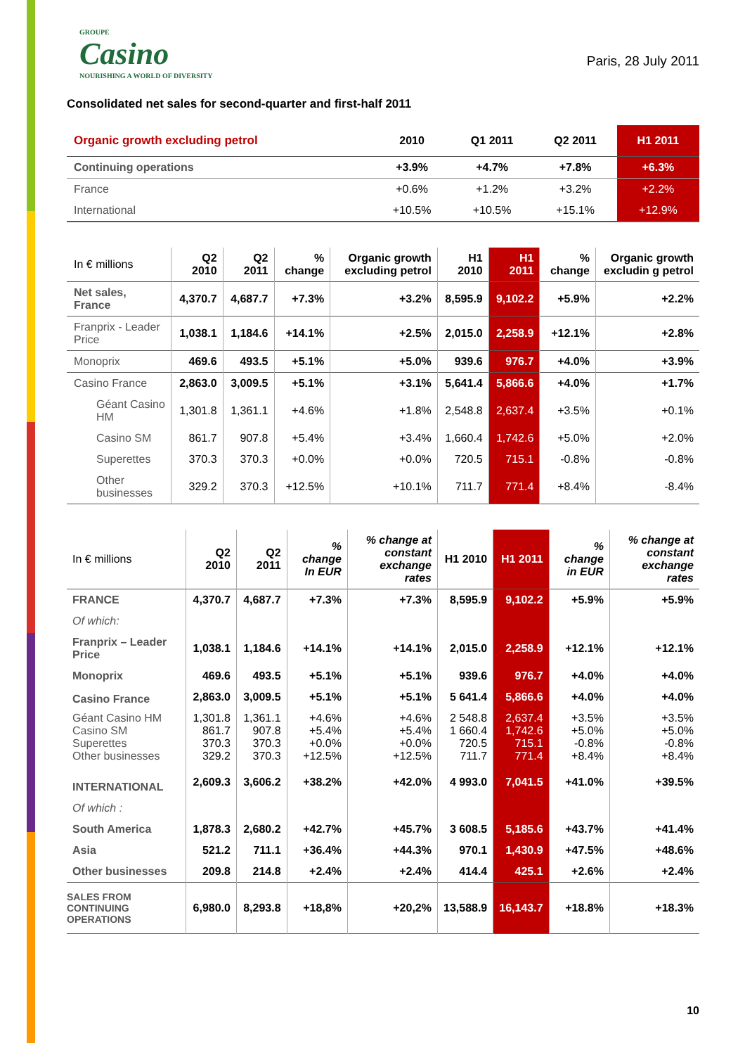GROUPE
Casino
NOURISHING A WORLD OF DIVERSITY
Paris, 28 July 2011
Consolidated net sales for second-quarter and first-half 2011
| Organic growth excluding petrol | 2010 | Q1 2011 | Q2 2011 | H1 2011 |
| --- | --- | --- | --- | --- |
| Continuing operations | +3.9% | +4.7% | +7.8% | +6.3% |
| France | +0.6% | +1.2% | +3.2% | +2.2% |
| International | +10.5% | +10.5% | +15.1% | +12.9% |
| In € millions | Q2 2010 | Q2 2011 | % change | Organic growth excluding petrol | H1 2010 | H1 2011 | % change | Organic growth excludin g petrol |
| Net sales, France | 4,370.7 | 4,687.7 | +7.3% | +3.2% | 8,595.9 | 9,102.2 | +5.9% | +2.2% |
| Franprix - Leader Price | 1,038.1 | 1,184.6 | +14.1% | +2.5% | 2,015.0 | 2,258.9 | +12.1% | +2.8% |
| Monoprix | 469.6 | 493.5 | +5.1% | +5.0% | 939.6 | 976.7 | +4.0% | +3.9% |
| Casino France | 2,863.0 | 3,009.5 | +5.1% | +3.1% | 5,641.4 | 5,866.6 | +4.0% | +1.7% |
| Géant Casino HM | 1,301.8 | 1,361.1 | +4.6% | +1.8% | 2,548.8 | 2,637.4 | +3.5% | +0.1% |
| Casino SM | 861.7 | 907.8 | +5.4% | +3.4% | 1,660.4 | 1,742.6 | +5.0% | +2.0% |
| Superettes | 370.3 | 370.3 | +0.0% | +0.0% | 720.5 | 715.1 | -0.8% | -0.8% |
| Other businesses | 329.2 | 370.3 | +12.5% | +10.1% | 711.7 | 771.4 | +8.4% | -8.4% |
| In € millions | Q2 2010 | Q2 2011 | % change In EUR | % change at constant exchange rates | H1 2010 | H1 2011 | % change in EUR | % change at constant exchange rates |
| FRANCE | 4,370.7 | 4,687.7 | +7.3% | +7.3% | 8,595.9 | 9,102.2 | +5.9% | +5.9% |
| Of which: | | | | | | | | |
| Franprix – Leader Price | 1,038.1 | 1,184.6 | +14.1% | +14.1% | 2,015.0 | 2,258.9 | +12.1% | +12.1% |
| Monoprix | 469.6 | 493.5 | +5.1% | +5.1% | 939.6 | 976.7 | +4.0% | +4.0% |
| Casino France | 2,863.0 | 3,009.5 | +5.1% | +5.1% | 5 641.4 | 5,866.6 | +4.0% | +4.0% |
| Géant Casino HM Casino SM Superettes Other businesses | 1,301.8 861.7 370.3 329.2 | 1,361.1 907.8 370.3 370.3 | +4.6% +5.4% +0.0% +12.5% | +4.6% +5.4% +0.0% +12.5% | 2 548.8 1 660.4 720.5 711.7 | 2,637.4 1,742.6 715.1 771.4 | +3.5% +5.0% -0.8% +8.4% | +3.5% +5.0% -0.8% +8.4% |
| INTERNATIONAL | 2,609.3 | 3,606.2 | +38.2% | +42.0% | 4 993.0 | 7,041.5 | +41.0% | +39.5% |
| Of which : | | | | | | | | |
| South America | 1,878.3 | 2,680.2 | +42.7% | +45.7% | 3 608.5 | 5,185.6 | +43.7% | +41.4% |
| Asia | 521.2 | 711.1 | +36.4% | +44.3% | 970.1 | 1,430.9 | +47.5% | +48.6% |
| Other businesses | 209.8 | 214.8 | +2.4% | +2.4% | 414.4 | 425.1 | +2.6% | +2.4% |
| SALES FROM CONTINUING OPERATIONS | 6,980.0 | 8,293.8 | +18,8% | +20,2% | 13,588.9 | 16,143.7 | +18.8% | +18.3% |
10